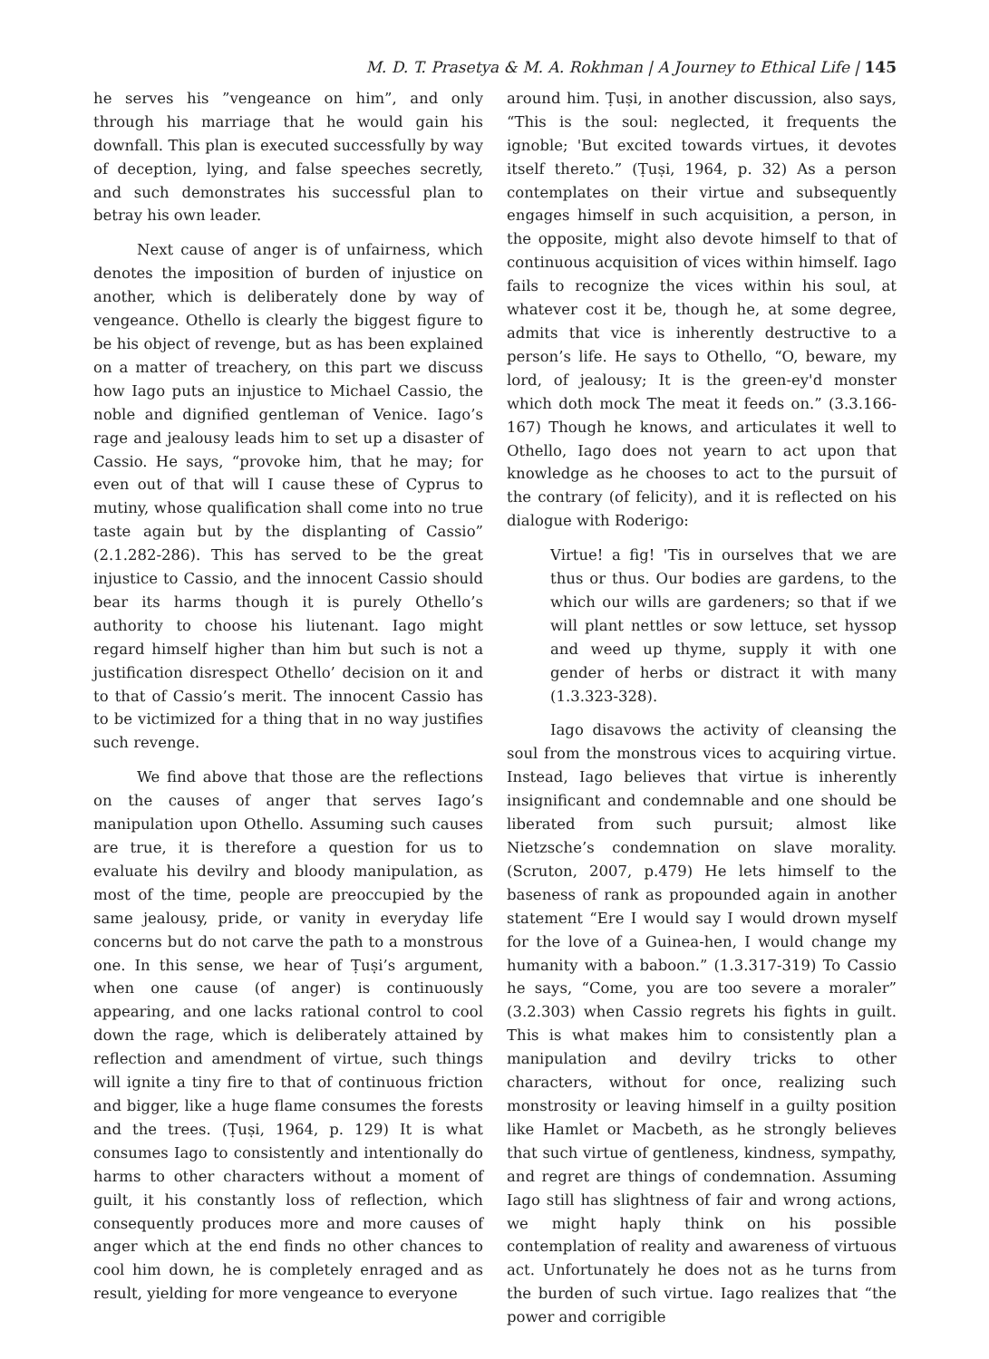M. D. T. Prasetya & M. A. Rokhman | A Journey to Ethical Life | 145
he serves his ”vengeance on him”, and only through his marriage that he would gain his downfall. This plan is executed successfully by way of deception, lying, and false speeches secretly, and such demonstrates his successful plan to betray his own leader.
Next cause of anger is of unfairness, which denotes the imposition of burden of injustice on another, which is deliberately done by way of vengeance. Othello is clearly the biggest figure to be his object of revenge, but as has been explained on a matter of treachery, on this part we discuss how Iago puts an injustice to Michael Cassio, the noble and dignified gentleman of Venice. Iago’s rage and jealousy leads him to set up a disaster of Cassio. He says, “provoke him, that he may; for even out of that will I cause these of Cyprus to mutiny, whose qualification shall come into no true taste again but by the displanting of Cassio” (2.1.282-286). This has served to be the great injustice to Cassio, and the innocent Cassio should bear its harms though it is purely Othello’s authority to choose his liutenant. Iago might regard himself higher than him but such is not a justification disrespect Othello’ decision on it and to that of Cassio’s merit. The innocent Cassio has to be victimized for a thing that in no way justifies such revenge.
We find above that those are the reflections on the causes of anger that serves Iago’s manipulation upon Othello. Assuming such causes are true, it is therefore a question for us to evaluate his devilry and bloody manipulation, as most of the time, people are preoccupied by the same jealousy, pride, or vanity in everyday life concerns but do not carve the path to a monstrous one. In this sense, we hear of Ṭuṣi’s argument, when one cause (of anger) is continuously appearing, and one lacks rational control to cool down the rage, which is deliberately attained by reflection and amendment of virtue, such things will ignite a tiny fire to that of continuous friction and bigger, like a huge flame consumes the forests and the trees. (Ṭuṣi, 1964, p. 129) It is what consumes Iago to consistently and intentionally do harms to other characters without a moment of guilt, it his constantly loss of reflection, which consequently produces more and more causes of anger which at the end finds no other chances to cool him down, he is completely enraged and as result, yielding for more vengeance to everyone
around him. Ṭuṣi, in another discussion, also says, “This is the soul: neglected, it frequents the ignoble; 'But excited towards virtues, it devotes itself thereto.” (Ṭuṣi, 1964, p. 32) As a person contemplates on their virtue and subsequently engages himself in such acquisition, a person, in the opposite, might also devote himself to that of continuous acquisition of vices within himself. Iago fails to recognize the vices within his soul, at whatever cost it be, though he, at some degree, admits that vice is inherently destructive to a person’s life. He says to Othello, “O, beware, my lord, of jealousy; It is the green-ey'd monster which doth mock The meat it feeds on.” (3.3.166-167) Though he knows, and articulates it well to Othello, Iago does not yearn to act upon that knowledge as he chooses to act to the pursuit of the contrary (of felicity), and it is reflected on his dialogue with Roderigo:
Virtue! a fig! 'Tis in ourselves that we are thus or thus. Our bodies are gardens, to the which our wills are gardeners; so that if we will plant nettles or sow lettuce, set hyssop and weed up thyme, supply it with one gender of herbs or distract it with many (1.3.323-328).
Iago disavows the activity of cleansing the soul from the monstrous vices to acquiring virtue. Instead, Iago believes that virtue is inherently insignificant and condemnable and one should be liberated from such pursuit; almost like Nietzsche’s condemnation on slave morality. (Scruton, 2007, p.479) He lets himself to the baseness of rank as propounded again in another statement “Ere I would say I would drown myself for the love of a Guinea-hen, I would change my humanity with a baboon.” (1.3.317-319) To Cassio he says, “Come, you are too severe a moraler” (3.2.303) when Cassio regrets his fights in guilt. This is what makes him to consistently plan a manipulation and devilry tricks to other characters, without for once, realizing such monstrosity or leaving himself in a guilty position like Hamlet or Macbeth, as he strongly believes that such virtue of gentleness, kindness, sympathy, and regret are things of condemnation. Assuming Iago still has slightness of fair and wrong actions, we might haply think on his possible contemplation of reality and awareness of virtuous act. Unfortunately he does not as he turns from the burden of such virtue. Iago realizes that “the power and corrigible